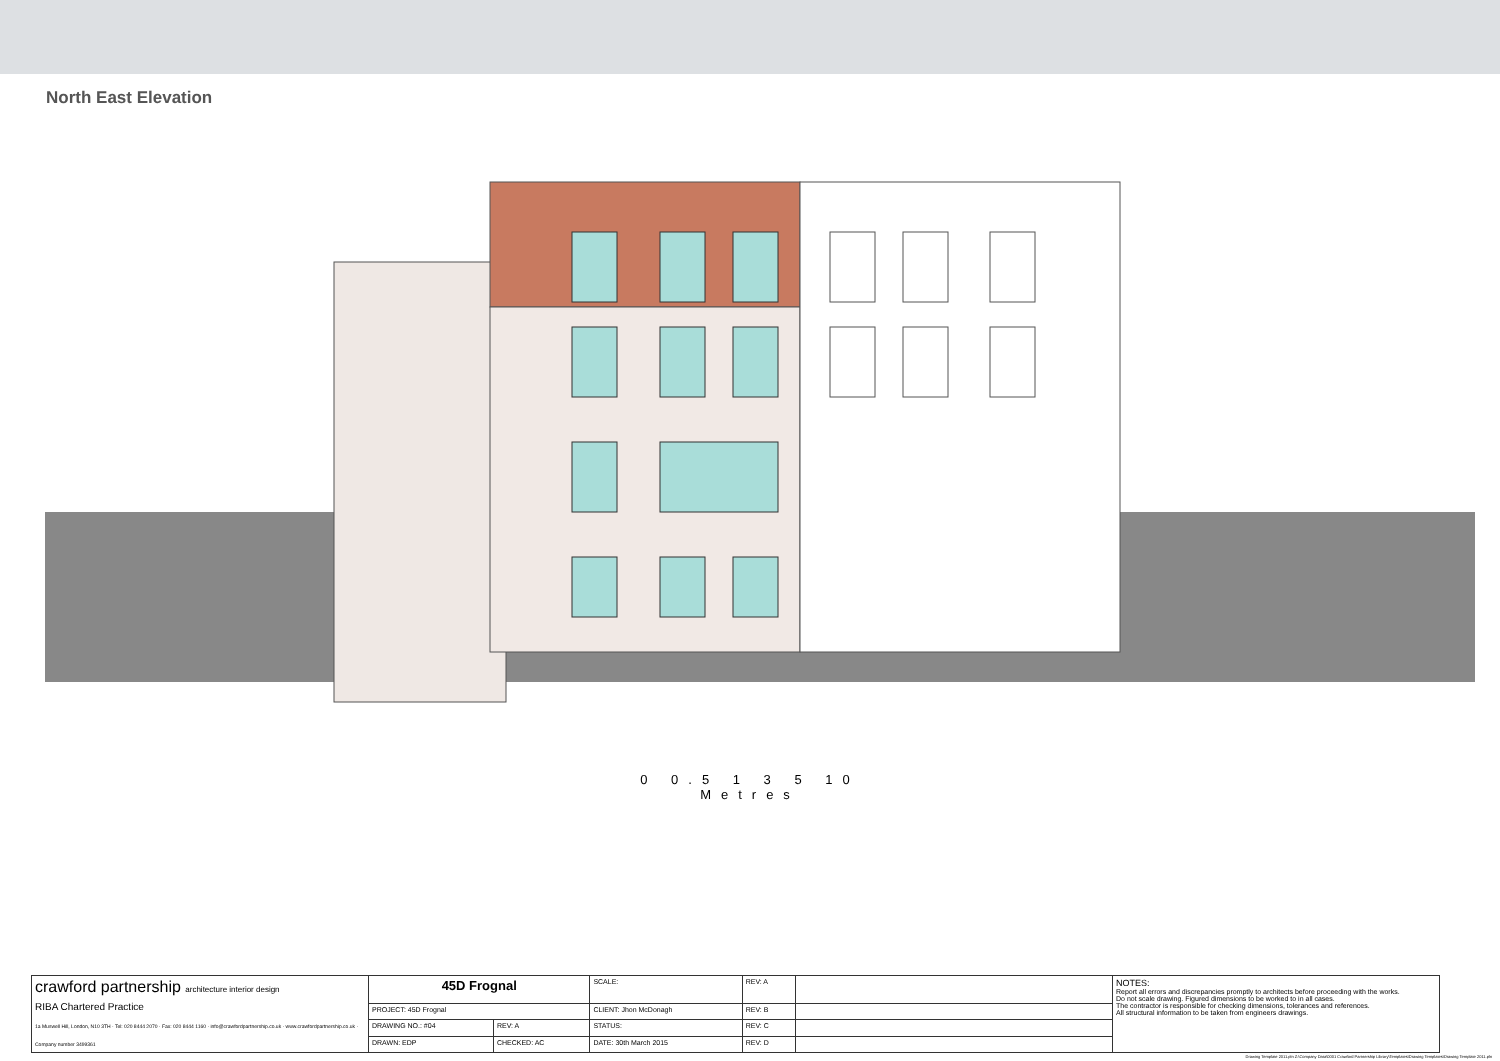North East Elevation
0 0.5 1 3 5 10
Metres
| crawford partnership architecture interior design RIBA Chartered Practice 1a Muswell Hill, London, N10 3TH · Tel: 020 8444 2070 · Fax: 020 8444 1160 · info@crawfordpartnership.co.uk · www.crawfordpartnership.co.uk · Company number 3499361 | 45D Frognal | | | SCALE: | REV: A | | NOTES: Report all errors and discrepancies promptly to architects before proceeding with the works. Do not scale drawing. Figured dimensions to be worked to in all cases. The contractor is responsible for checking dimensions, tolerances and references. All structural information to be taken from engineers drawings. |
| | PROJECT: 45D Frognal | | CLIENT: Jhon McDonagh | | REV: B | | |
| | DRAWING NO.: #04 | REV: A | STATUS: | | REV: C | | |
| | DRAWN: EDP | CHECKED: AC | DATE: 30th March 2015 | | REV: D | | |
Drawing Template 2011.pln Z:\Company Data\0001 Crawford Partnership Library\Templates\Drawing Templates\Drawing Template 2011.pln